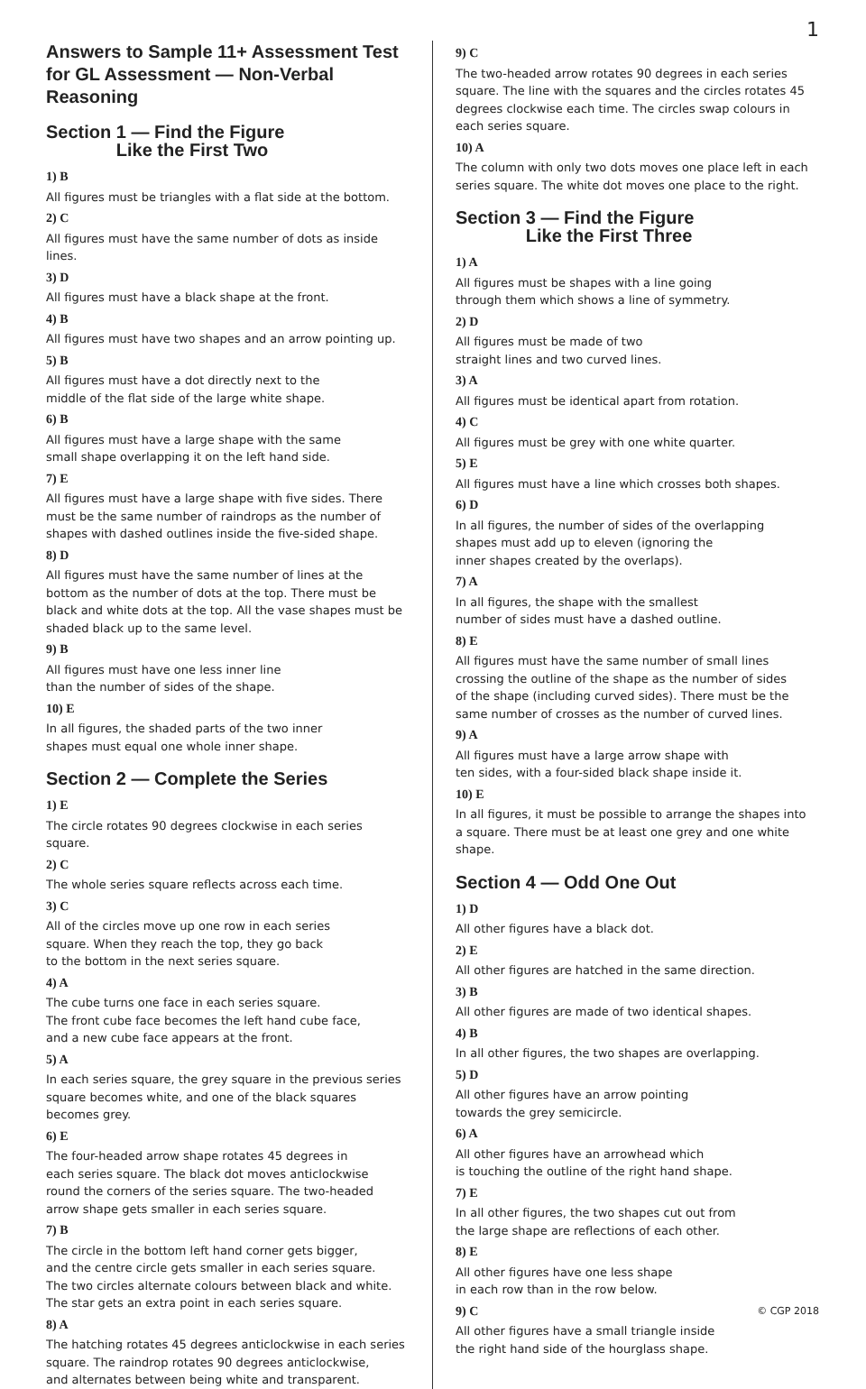1
Answers to Sample 11+ Assessment Test for GL Assessment — Non-Verbal Reasoning
Section 1 — Find the Figure
Like the First Two
1) B
All figures must be triangles with a flat side at the bottom.
2) C
All figures must have the same number of dots as inside lines.
3) D
All figures must have a black shape at the front.
4) B
All figures must have two shapes and an arrow pointing up.
5) B
All figures must have a dot directly next to the
middle of the flat side of the large white shape.
6) B
All figures must have a large shape with the same
small shape overlapping it on the left hand side.
7) E
All figures must have a large shape with five sides. There must be the same number of raindrops as the number of shapes with dashed outlines inside the five-sided shape.
8) D
All figures must have the same number of lines at the bottom as the number of dots at the top. There must be black and white dots at the top. All the vase shapes must be shaded black up to the same level.
9) B
All figures must have one less inner line
than the number of sides of the shape.
10) E
In all figures, the shaded parts of the two inner
shapes must equal one whole inner shape.
Section 2 — Complete the Series
1) E
The circle rotates 90 degrees clockwise in each series square.
2) C
The whole series square reflects across each time.
3) C
All of the circles move up one row in each series
square. When they reach the top, they go back
to the bottom in the next series square.
4) A
The cube turns one face in each series square.
The front cube face becomes the left hand cube face,
and a new cube face appears at the front.
5) A
In each series square, the grey square in the previous series square becomes white, and one of the black squares becomes grey.
6) E
The four-headed arrow shape rotates 45 degrees in
each series square. The black dot moves anticlockwise
round the corners of the series square. The two-headed
arrow shape gets smaller in each series square.
7) B
The circle in the bottom left hand corner gets bigger,
and the centre circle gets smaller in each series square.
The two circles alternate colours between black and white.
The star gets an extra point in each series square.
8) A
The hatching rotates 45 degrees anticlockwise in each series
square. The raindrop rotates 90 degrees anticlockwise,
and alternates between being white and transparent.
9) C
The two-headed arrow rotates 90 degrees in each series square. The line with the squares and the circles rotates 45 degrees clockwise each time. The circles swap colours in each series square.
10) A
The column with only two dots moves one place left in each series square. The white dot moves one place to the right.
Section 3 — Find the Figure
Like the First Three
1) A
All figures must be shapes with a line going
through them which shows a line of symmetry.
2) D
All figures must be made of two
straight lines and two curved lines.
3) A
All figures must be identical apart from rotation.
4) C
All figures must be grey with one white quarter.
5) E
All figures must have a line which crosses both shapes.
6) D
In all figures, the number of sides of the overlapping
shapes must add up to eleven (ignoring the
inner shapes created by the overlaps).
7) A
In all figures, the shape with the smallest
number of sides must have a dashed outline.
8) E
All figures must have the same number of small lines
crossing the outline of the shape as the number of sides
of the shape (including curved sides). There must be the
same number of crosses as the number of curved lines.
9) A
All figures must have a large arrow shape with
ten sides, with a four-sided black shape inside it.
10) E
In all figures, it must be possible to arrange the shapes into a square. There must be at least one grey and one white shape.
Section 4 — Odd One Out
1) D
All other figures have a black dot.
2) E
All other figures are hatched in the same direction.
3) B
All other figures are made of two identical shapes.
4) B
In all other figures, the two shapes are overlapping.
5) D
All other figures have an arrow pointing
towards the grey semicircle.
6) A
All other figures have an arrowhead which
is touching the outline of the right hand shape.
7) E
In all other figures, the two shapes cut out from
the large shape are reflections of each other.
8) E
All other figures have one less shape
in each row than in the row below.
9) C
All other figures have a small triangle inside
the right hand side of the hourglass shape.
© CGP 2018